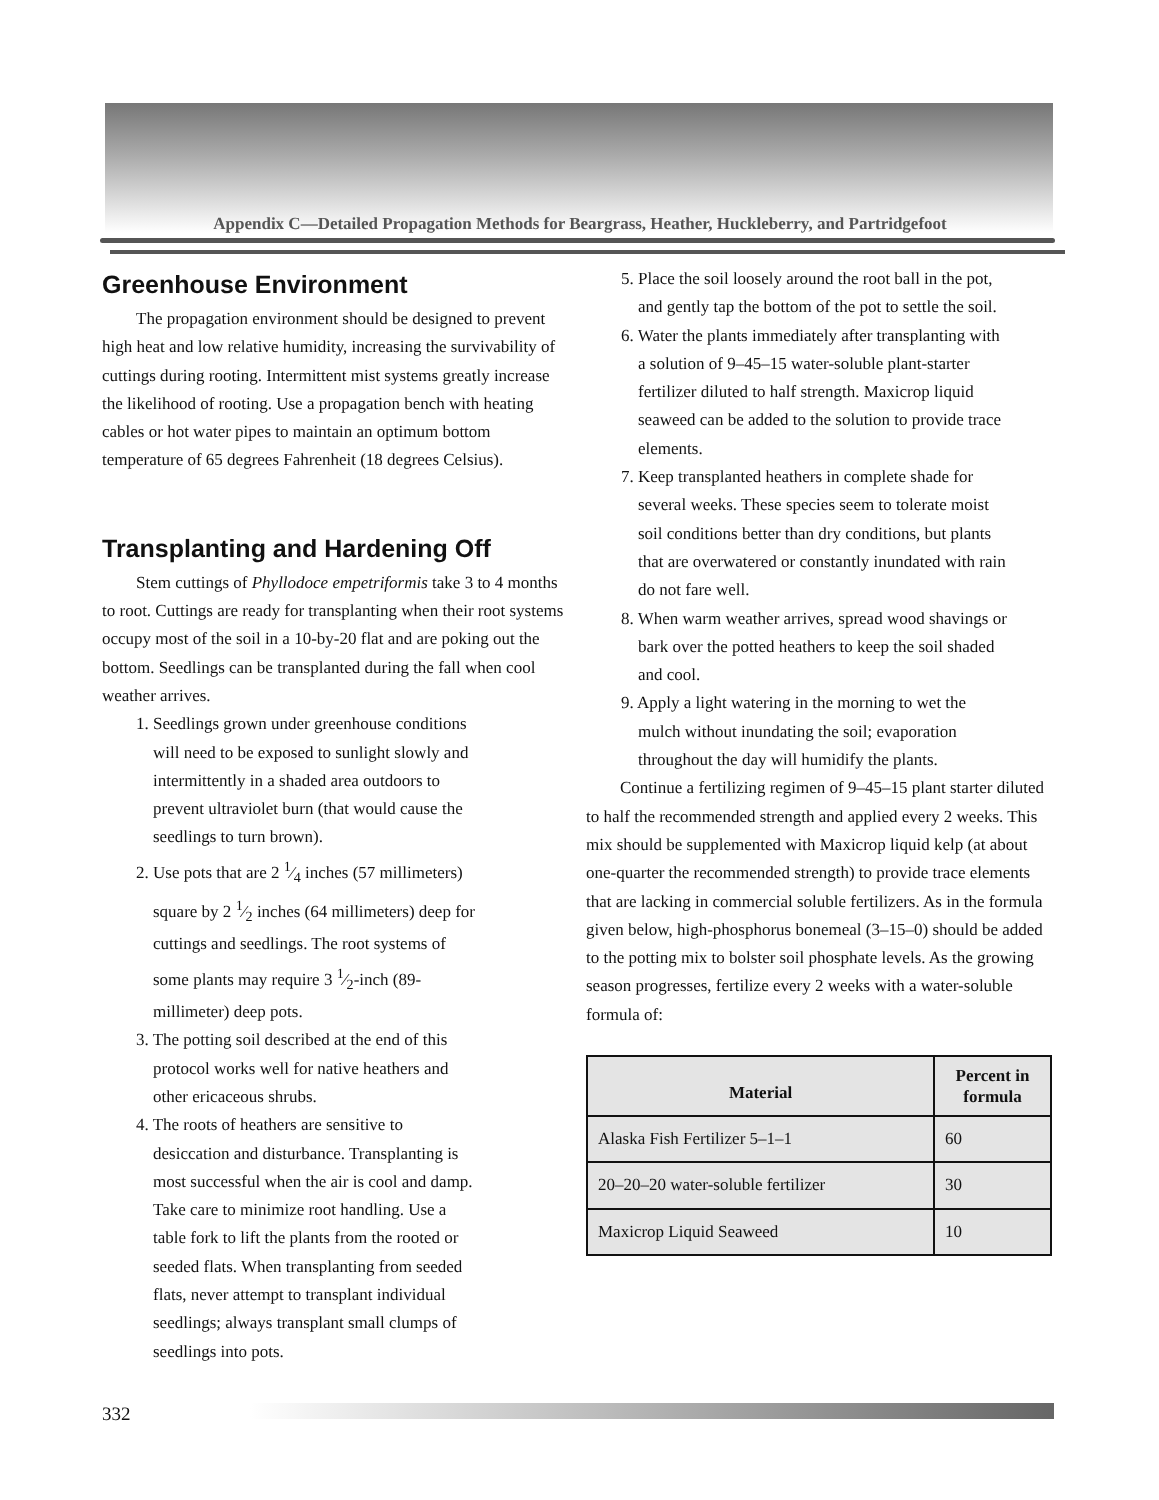Appendix C—Detailed Propagation Methods for Beargrass, Heather, Huckleberry, and Partridgefoot
Greenhouse Environment
The propagation environment should be designed to prevent high heat and low relative humidity, increasing the survivability of cuttings during rooting. Intermittent mist systems greatly increase the likelihood of rooting. Use a propagation bench with heating cables or hot water pipes to maintain an optimum bottom temperature of 65 degrees Fahrenheit (18 degrees Celsius).
Transplanting and Hardening Off
Stem cuttings of Phyllodoce empetriformis take 3 to 4 months to root. Cuttings are ready for transplanting when their root systems occupy most of the soil in a 10-by-20 flat and are poking out the bottom. Seedlings can be transplanted during the fall when cool weather arrives.
1. Seedlings grown under greenhouse conditions will need to be exposed to sunlight slowly and intermittently in a shaded area outdoors to prevent ultraviolet burn (that would cause the seedlings to turn brown).
2. Use pots that are 2 1⁄4 inches (57 millimeters) square by 2 1⁄2 inches (64 millimeters) deep for cuttings and seedlings. The root systems of some plants may require 3 1⁄2-inch (89-millimeter) deep pots.
3. The potting soil described at the end of this protocol works well for native heathers and other ericaceous shrubs.
4. The roots of heathers are sensitive to desiccation and disturbance. Transplanting is most successful when the air is cool and damp. Take care to minimize root handling. Use a table fork to lift the plants from the rooted or seeded flats. When transplanting from seeded flats, never attempt to transplant individual seedlings; always transplant small clumps of seedlings into pots.
5. Place the soil loosely around the root ball in the pot, and gently tap the bottom of the pot to settle the soil.
6. Water the plants immediately after transplanting with a solution of 9–45–15 water-soluble plant-starter fertilizer diluted to half strength. Maxicrop liquid seaweed can be added to the solution to provide trace elements.
7. Keep transplanted heathers in complete shade for several weeks. These species seem to tolerate moist soil conditions better than dry conditions, but plants that are overwatered or constantly inundated with rain do not fare well.
8. When warm weather arrives, spread wood shavings or bark over the potted heathers to keep the soil shaded and cool.
9. Apply a light watering in the morning to wet the mulch without inundating the soil; evaporation throughout the day will humidify the plants.
Continue a fertilizing regimen of 9–45–15 plant starter diluted to half the recommended strength and applied every 2 weeks. This mix should be supplemented with Maxicrop liquid kelp (at about one-quarter the recommended strength) to provide trace elements that are lacking in commercial soluble fertilizers. As in the formula given below, high-phosphorus bonemeal (3–15–0) should be added to the potting mix to bolster soil phosphate levels. As the growing season progresses, fertilize every 2 weeks with a water-soluble formula of:
| Material | Percent in formula |
| --- | --- |
| Alaska Fish Fertilizer 5–1–1 | 60 |
| 20–20–20 water-soluble fertilizer | 30 |
| Maxicrop Liquid Seaweed | 10 |
332